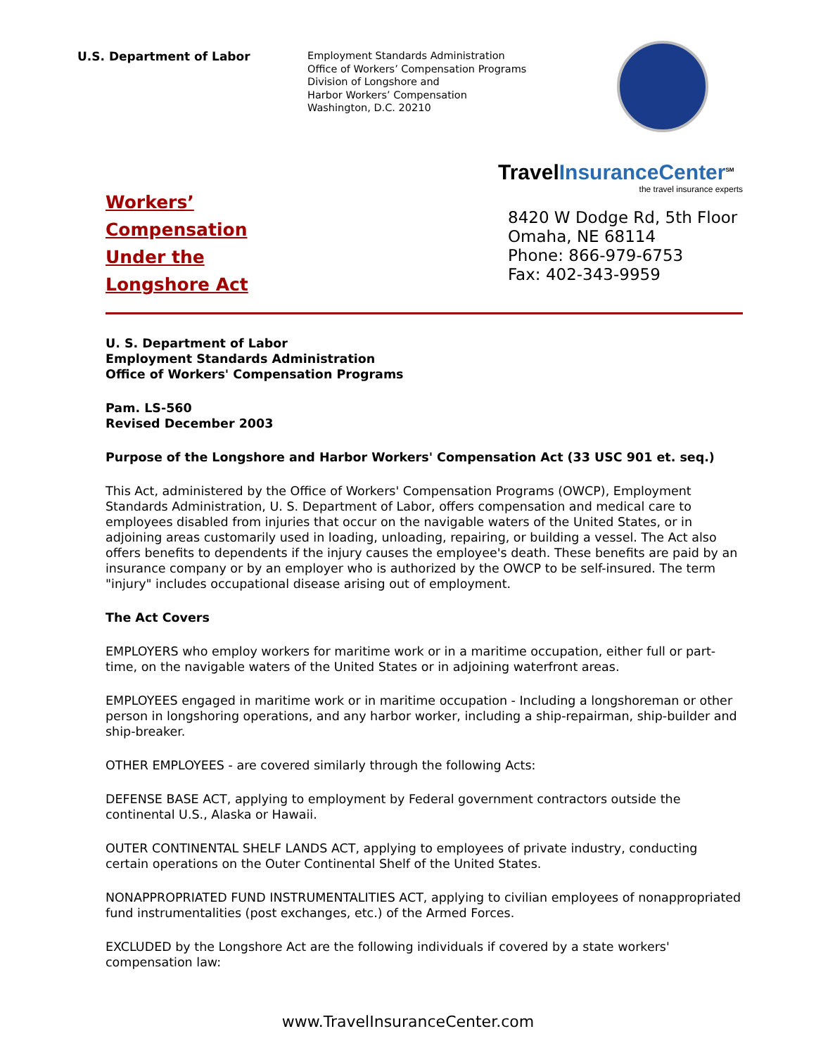U.S. Department of Labor
Employment Standards Administration
Office of Workers’ Compensation Programs
Division of Longshore and
Harbor Workers’ Compensation
Washington, D.C. 20210
Workers’
Compensation
Under the
Longshore Act
TravelInsuranceCenter<sup>SM</sup>
the travel insurance experts
8420 W Dodge Rd, 5th Floor
Omaha, NE 68114
Phone: 866-979-6753
Fax: 402-343-9959
U. S. Department of Labor
Employment Standards Administration
Office of Workers' Compensation Programs
Pam. LS-560
Revised December 2003
Purpose of the Longshore and Harbor Workers' Compensation Act (33 USC 901 et. seq.)
This Act, administered by the Office of Workers' Compensation Programs (OWCP), Employment Standards Administration, U. S. Department of Labor, offers compensation and medical care to employees disabled from injuries that occur on the navigable waters of the United States, or in adjoining areas customarily used in loading, unloading, repairing, or building a vessel. The Act also offers benefits to dependents if the injury causes the employee's death. These benefits are paid by an insurance company or by an employer who is authorized by the OWCP to be self-insured. The term "injury" includes occupational disease arising out of employment.
The Act Covers
EMPLOYERS who employ workers for maritime work or in a maritime occupation, either full or part-time, on the navigable waters of the United States or in adjoining waterfront areas.
EMPLOYEES engaged in maritime work or in maritime occupation - Including a longshoreman or other person in longshoring operations, and any harbor worker, including a ship-repairman, ship-builder and ship-breaker.
OTHER EMPLOYEES - are covered similarly through the following Acts:
DEFENSE BASE ACT, applying to employment by Federal government contractors outside the continental U.S., Alaska or Hawaii.
OUTER CONTINENTAL SHELF LANDS ACT, applying to employees of private industry, conducting certain operations on the Outer Continental Shelf of the United States.
NONAPPROPRIATED FUND INSTRUMENTALITIES ACT, applying to civilian employees of nonappropriated fund instrumentalities (post exchanges, etc.) of the Armed Forces.
EXCLUDED by the Longshore Act are the following individuals if covered by a state workers' compensation law:
www.TravelInsuranceCenter.com